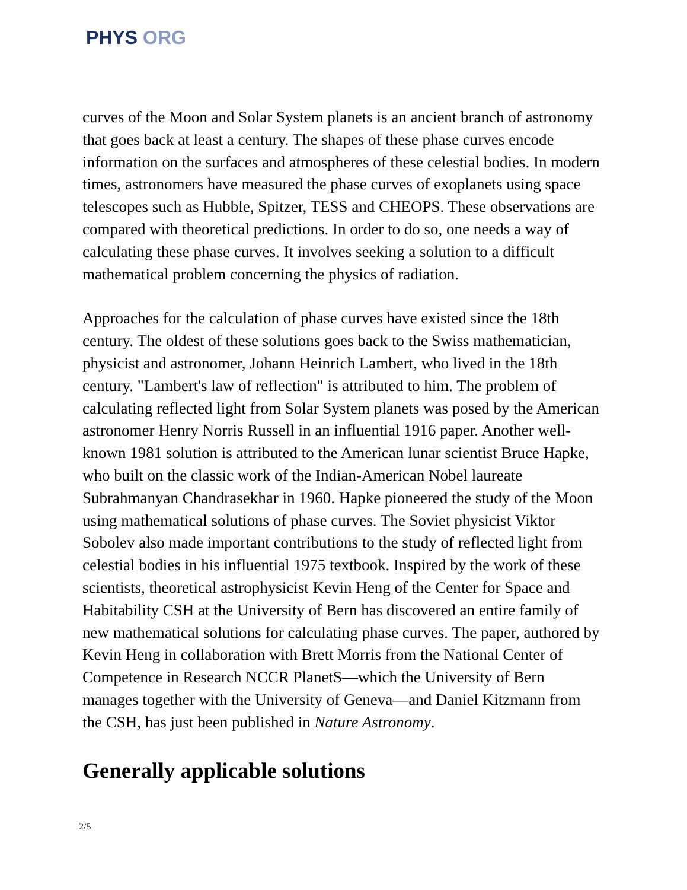PHYS ORG
curves of the Moon and Solar System planets is an ancient branch of astronomy that goes back at least a century. The shapes of these phase curves encode information on the surfaces and atmospheres of these celestial bodies. In modern times, astronomers have measured the phase curves of exoplanets using space telescopes such as Hubble, Spitzer, TESS and CHEOPS. These observations are compared with theoretical predictions. In order to do so, one needs a way of calculating these phase curves. It involves seeking a solution to a difficult mathematical problem concerning the physics of radiation.
Approaches for the calculation of phase curves have existed since the 18th century. The oldest of these solutions goes back to the Swiss mathematician, physicist and astronomer, Johann Heinrich Lambert, who lived in the 18th century. "Lambert's law of reflection" is attributed to him. The problem of calculating reflected light from Solar System planets was posed by the American astronomer Henry Norris Russell in an influential 1916 paper. Another well-known 1981 solution is attributed to the American lunar scientist Bruce Hapke, who built on the classic work of the Indian-American Nobel laureate Subrahmanyan Chandrasekhar in 1960. Hapke pioneered the study of the Moon using mathematical solutions of phase curves. The Soviet physicist Viktor Sobolev also made important contributions to the study of reflected light from celestial bodies in his influential 1975 textbook. Inspired by the work of these scientists, theoretical astrophysicist Kevin Heng of the Center for Space and Habitability CSH at the University of Bern has discovered an entire family of new mathematical solutions for calculating phase curves. The paper, authored by Kevin Heng in collaboration with Brett Morris from the National Center of Competence in Research NCCR PlanetS—which the University of Bern manages together with the University of Geneva—and Daniel Kitzmann from the CSH, has just been published in Nature Astronomy.
Generally applicable solutions
2/5